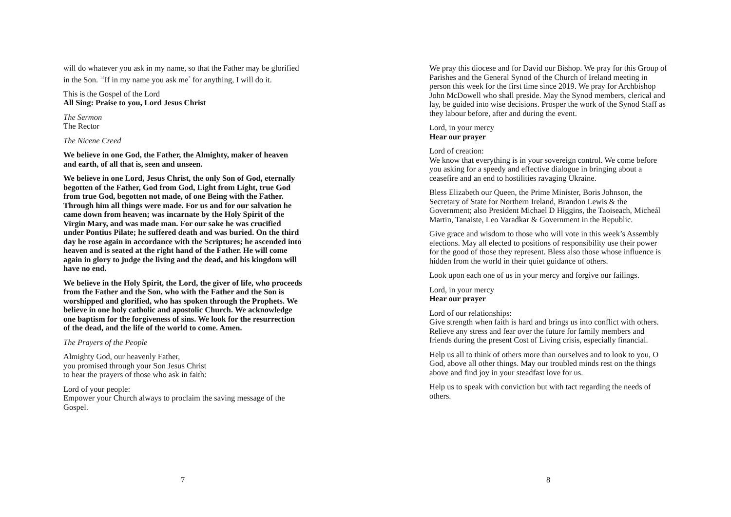will do whatever you ask in my name, so that the Father may be glorified in the Son. <sup>14</sup>If in my name you ask me<sup>*</sup> for anything, I will do it.
This is the Gospel of the Lord
All Sing: Praise to you, Lord Jesus Christ
The Sermon
The Rector
The Nicene Creed
We believe in one God, the Father, the Almighty, maker of heaven and earth, of all that is, seen and unseen.
We believe in one Lord, Jesus Christ, the only Son of God, eternally begotten of the Father, God from God, Light from Light, true God from true God, begotten not made, of one Being with the Father. Through him all things were made. For us and for our salvation he came down from heaven; was incarnate by the Holy Spirit of the Virgin Mary, and was made man. For our sake he was crucified under Pontius Pilate; he suffered death and was buried. On the third day he rose again in accordance with the Scriptures; he ascended into heaven and is seated at the right hand of the Father. He will come again in glory to judge the living and the dead, and his kingdom will have no end.
We believe in the Holy Spirit, the Lord, the giver of life, who proceeds from the Father and the Son, who with the Father and the Son is worshipped and glorified, who has spoken through the Prophets. We believe in one holy catholic and apostolic Church. We acknowledge one baptism for the forgiveness of sins. We look for the resurrection of the dead, and the life of the world to come. Amen.
The Prayers of the People
Almighty God, our heavenly Father,
you promised through your Son Jesus Christ
to hear the prayers of those who ask in faith:
Lord of your people:
Empower your Church always to proclaim the saving message of the Gospel.
7
We pray this diocese and for David our Bishop. We pray for this Group of Parishes and the General Synod of the Church of Ireland meeting in person this week for the first time since 2019. We pray for Archbishop John McDowell who shall preside. May the Synod members, clerical and lay, be guided into wise decisions. Prosper the work of the Synod Staff as they labour before, after and during the event.
Lord, in your mercy
Hear our prayer
Lord of creation:
We know that everything is in your sovereign control. We come before you asking for a speedy and effective dialogue in bringing about a ceasefire and an end to hostilities ravaging Ukraine.
Bless Elizabeth our Queen, the Prime Minister, Boris Johnson, the Secretary of State for Northern Ireland, Brandon Lewis & the Government; also President Michael D Higgins, the Taoiseach, Micheál Martin, Tanaiste, Leo Varadkar & Government in the Republic.
Give grace and wisdom to those who will vote in this week’s Assembly elections. May all elected to positions of responsibility use their power for the good of those they represent. Bless also those whose influence is hidden from the world in their quiet guidance of others.
Look upon each one of us in your mercy and forgive our failings.
Lord, in your mercy
Hear our prayer
Lord of our relationships:
Give strength when faith is hard and brings us into conflict with others. Relieve any stress and fear over the future for family members and friends during the present Cost of Living crisis, especially financial.
Help us all to think of others more than ourselves and to look to you, O God, above all other things. May our troubled minds rest on the things above and find joy in your steadfast love for us.
Help us to speak with conviction but with tact regarding the needs of others.
8